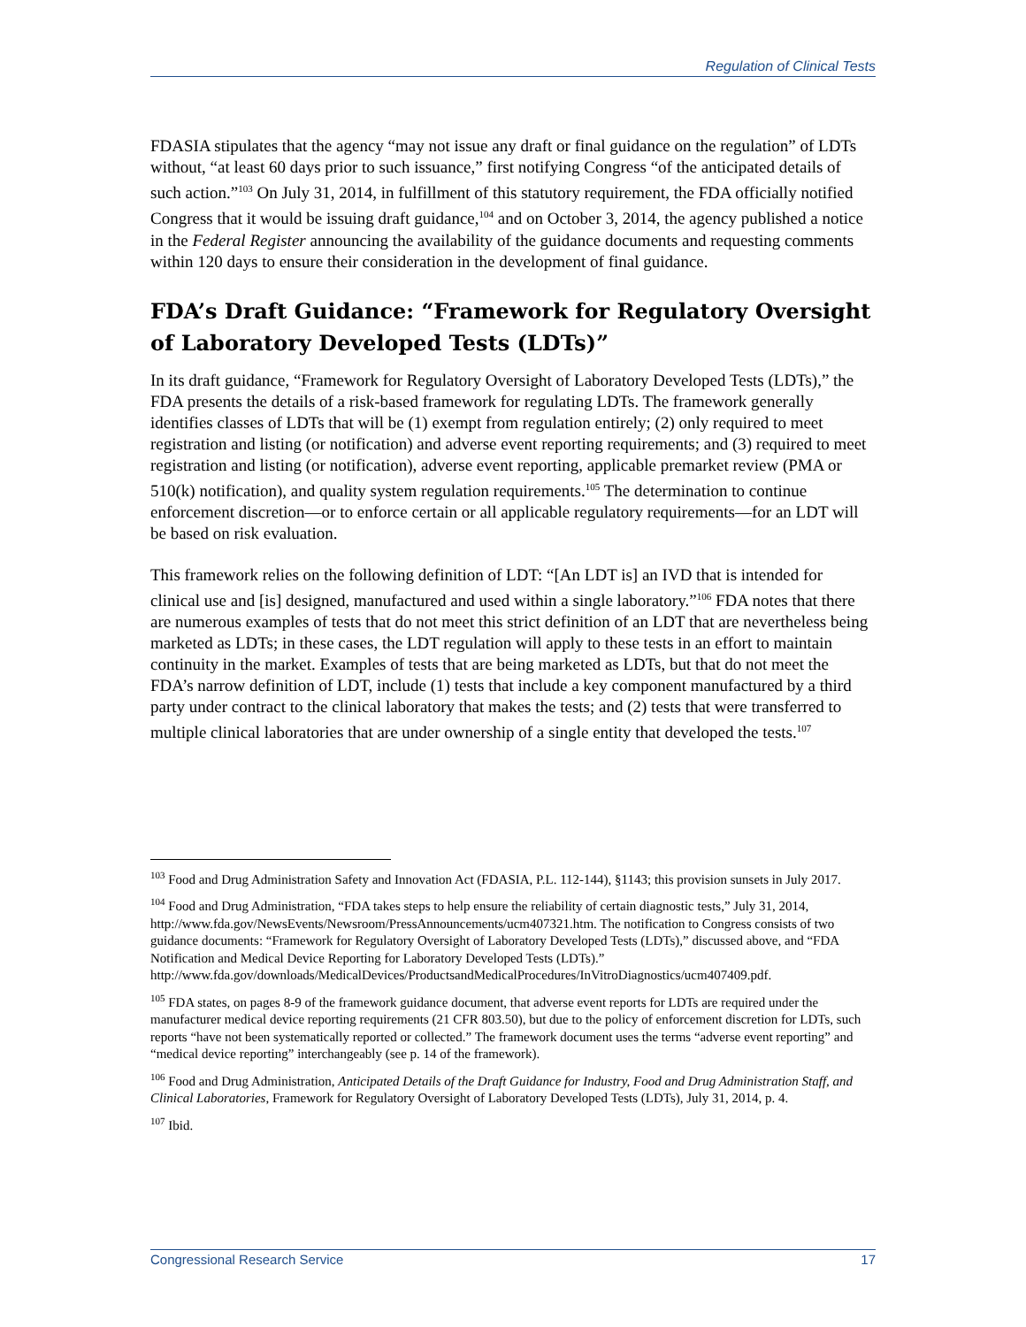Regulation of Clinical Tests
FDASIA stipulates that the agency “may not issue any draft or final guidance on the regulation” of LDTs without, “at least 60 days prior to such issuance,” first notifying Congress “of the anticipated details of such action.”<sup>103</sup> On July 31, 2014, in fulfillment of this statutory requirement, the FDA officially notified Congress that it would be issuing draft guidance,<sup>104</sup> and on October 3, 2014, the agency published a notice in the Federal Register announcing the availability of the guidance documents and requesting comments within 120 days to ensure their consideration in the development of final guidance.
FDA’s Draft Guidance: “Framework for Regulatory Oversight of Laboratory Developed Tests (LDTs)”
In its draft guidance, “Framework for Regulatory Oversight of Laboratory Developed Tests (LDTs),” the FDA presents the details of a risk-based framework for regulating LDTs. The framework generally identifies classes of LDTs that will be (1) exempt from regulation entirely; (2) only required to meet registration and listing (or notification) and adverse event reporting requirements; and (3) required to meet registration and listing (or notification), adverse event reporting, applicable premarket review (PMA or 510(k) notification), and quality system regulation requirements.<sup>105</sup> The determination to continue enforcement discretion—or to enforce certain or all applicable regulatory requirements—for an LDT will be based on risk evaluation.
This framework relies on the following definition of LDT: “[An LDT is] an IVD that is intended for clinical use and [is] designed, manufactured and used within a single laboratory.”<sup>106</sup> FDA notes that there are numerous examples of tests that do not meet this strict definition of an LDT that are nevertheless being marketed as LDTs; in these cases, the LDT regulation will apply to these tests in an effort to maintain continuity in the market. Examples of tests that are being marketed as LDTs, but that do not meet the FDA’s narrow definition of LDT, include (1) tests that include a key component manufactured by a third party under contract to the clinical laboratory that makes the tests; and (2) tests that were transferred to multiple clinical laboratories that are under ownership of a single entity that developed the tests.<sup>107</sup>
<sup>103</sup> Food and Drug Administration Safety and Innovation Act (FDASIA, P.L. 112-144), §1143; this provision sunsets in July 2017.
<sup>104</sup> Food and Drug Administration, “FDA takes steps to help ensure the reliability of certain diagnostic tests,” July 31, 2014, http://www.fda.gov/NewsEvents/Newsroom/PressAnnouncements/ucm407321.htm. The notification to Congress consists of two guidance documents: “Framework for Regulatory Oversight of Laboratory Developed Tests (LDTs),” discussed above, and “FDA Notification and Medical Device Reporting for Laboratory Developed Tests (LDTs).” http://www.fda.gov/downloads/MedicalDevices/ProductsandMedicalProcedures/InVitroDiagnostics/ucm407409.pdf.
<sup>105</sup> FDA states, on pages 8-9 of the framework guidance document, that adverse event reports for LDTs are required under the manufacturer medical device reporting requirements (21 CFR 803.50), but due to the policy of enforcement discretion for LDTs, such reports “have not been systematically reported or collected.” The framework document uses the terms “adverse event reporting” and “medical device reporting” interchangeably (see p. 14 of the framework).
<sup>106</sup> Food and Drug Administration, Anticipated Details of the Draft Guidance for Industry, Food and Drug Administration Staff, and Clinical Laboratories, Framework for Regulatory Oversight of Laboratory Developed Tests (LDTs), July 31, 2014, p. 4.
<sup>107</sup> Ibid.
Congressional Research Service 17